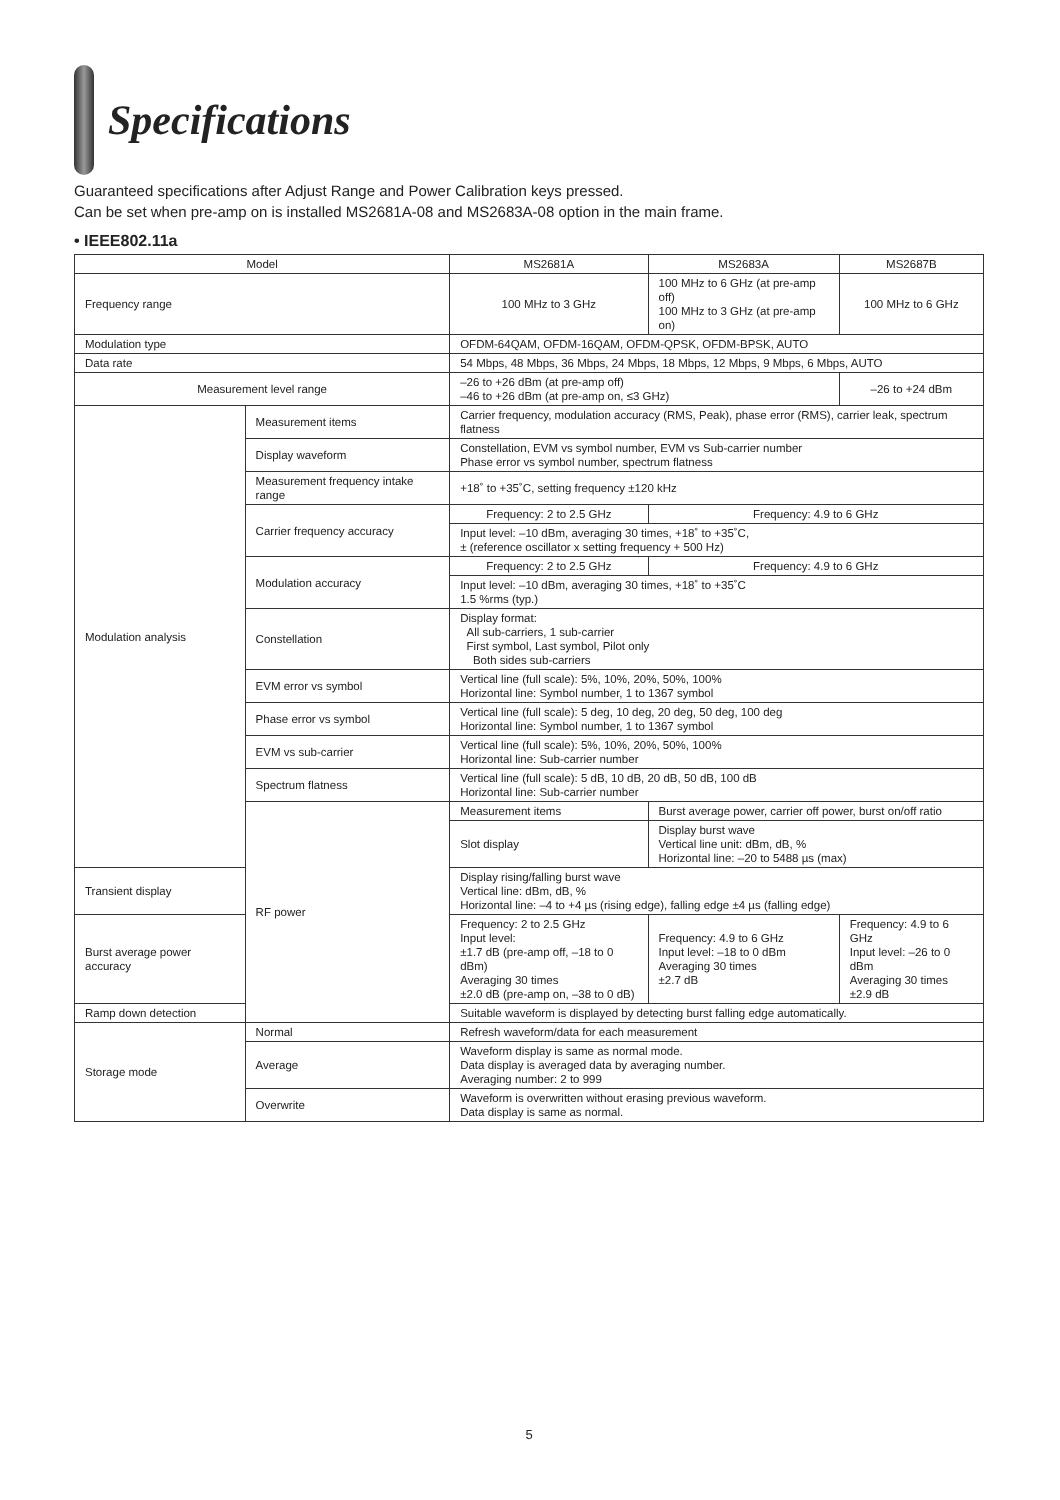Specifications
Guaranteed specifications after Adjust Range and Power Calibration keys pressed.
Can be set when pre-amp on is installed MS2681A-08 and MS2683A-08 option in the main frame.
• IEEE802.11a
| Model | | MS2681A | MS2683A | MS2687B |
| --- | --- | --- | --- | --- |
| Frequency range | | 100 MHz to 3 GHz | 100 MHz to 6 GHz (at pre-amp off) 100 MHz to 3 GHz (at pre-amp on) | 100 MHz to 6 GHz |
| Modulation type | | OFDM-64QAM, OFDM-16QAM, OFDM-QPSK, OFDM-BPSK, AUTO | | |
| Data rate | | 54 Mbps, 48 Mbps, 36 Mbps, 24 Mbps, 18 Mbps, 12 Mbps, 9 Mbps, 6 Mbps, AUTO | | |
| Measurement level range | | –26 to +26 dBm (at pre-amp off) –46 to +26 dBm (at pre-amp on, ≤3 GHz) | | –26 to +24 dBm |
| Modulation analysis | Measurement items | Carrier frequency, modulation accuracy (RMS, Peak), phase error (RMS), carrier leak, spectrum flatness | | |
| | Display waveform | Constellation, EVM vs symbol number, EVM vs Sub-carrier number Phase error vs symbol number, spectrum flatness | | |
| | Measurement frequency intake range | +18˚ to +35˚C, setting frequency ±120 kHz | | |
| | Carrier frequency accuracy | Frequency: 2 to 2.5 GHz | Frequency: 4.9 to 6 GHz | |
| | | Input level: –10 dBm, averaging 30 times, +18˚ to +35˚C, ± (reference oscillator x setting frequency + 500 Hz) | | |
| | Modulation accuracy | Frequency: 2 to 2.5 GHz | Frequency: 4.9 to 6 GHz | |
| | | Input level: –10 dBm, averaging 30 times, +18˚ to +35˚C 1.5 %rms (typ.) | | |
| | Constellation | Display format: All sub-carriers, 1 sub-carrier First symbol, Last symbol, Pilot only Both sides sub-carriers | | |
| | EVM error vs symbol | Vertical line (full scale): 5%, 10%, 20%, 50%, 100% Horizontal line: Symbol number, 1 to 1367 symbol | | |
| | Phase error vs symbol | Vertical line (full scale): 5 deg, 10 deg, 20 deg, 50 deg, 100 deg Horizontal line: Symbol number, 1 to 1367 symbol | | |
| | EVM vs sub-carrier | Vertical line (full scale): 5%, 10%, 20%, 50%, 100% Horizontal line: Sub-carrier number | | |
| | Spectrum flatness | Vertical line (full scale): 5 dB, 10 dB, 20 dB, 50 dB, 100 dB Horizontal line: Sub-carrier number | | |
| | RF power | Measurement items | Burst average power, carrier off power, burst on/off ratio | |
| | | Slot display | Display burst wave Vertical line unit: dBm, dB, % Horizontal line: –20 to 5488 µs (max) | |
| Transient display | | Display rising/falling burst wave Vertical line: dBm, dB, % Horizontal line: –4 to +4 µs (rising edge), falling edge ±4 µs (falling edge) | | |
| Burst average power accuracy | | Frequency: 2 to 2.5 GHz Input level: ±1.7 dB (pre-amp off, –18 to 0 dBm) Averaging 30 times ±2.0 dB (pre-amp on, –38 to 0 dB) | Frequency: 4.9 to 6 GHz Input level: –18 to 0 dBm Averaging 30 times ±2.7 dB | Frequency: 4.9 to 6 GHz Input level: –26 to 0 dBm Averaging 30 times ±2.9 dB |
| Ramp down detection | | Suitable waveform is displayed by detecting burst falling edge automatically. | | |
| Storage mode | Normal | Refresh waveform/data for each measurement | | |
| | Average | Waveform display is same as normal mode. Data display is averaged data by averaging number. Averaging number: 2 to 999 | | |
| | Overwrite | Waveform is overwritten without erasing previous waveform. Data display is same as normal. | | |
5